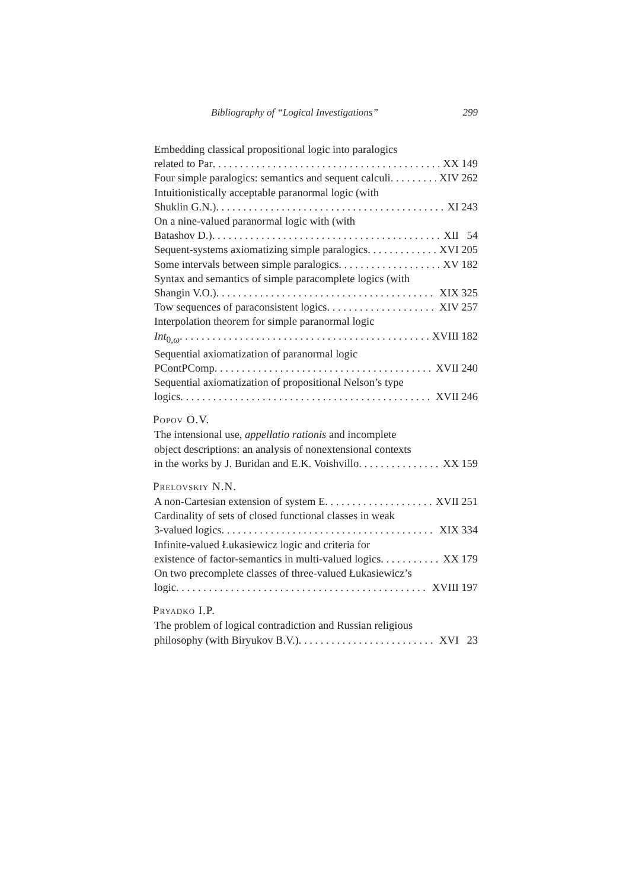Bibliography of “Logical Investigations” 299
Embedding classical propositional logic into paralogics
related to Par XX 149
Four simple paralogics: semantics and sequent calculi XIV 262
Intuitionistically acceptable paranormal logic (with
Shuklin G.N.) XI 243
On a nine-valued paranormal logic with (with
Batashov D.) XII 54
Sequent-systems axiomatizing simple paralogics XVI 205
Some intervals between simple paralogics XV 182
Syntax and semantics of simple paracomplete logics (with
Shangin V.O.) XIX 325
Tow sequences of paraconsistent logics XIV 257
Interpolation theorem for simple paranormal logic
Int<sub>0,ω</sub> XVIII 182
Sequential axiomatization of paranormal logic
PContPComp XVII 240
Sequential axiomatization of propositional Nelson’s type
logics XVII 246
Popov O.V.
The intensional use, appellatio rationis and incomplete
object descriptions: an analysis of nonextensional contexts
in the works by J. Buridan and E.K. Voishvillo XX 159
Prelovskiy N.N.
A non-Cartesian extension of system E XVII 251
Cardinality of sets of closed functional classes in weak
3-valued logics XIX 334
Infinite-valued Łukasiewicz logic and criteria for
existence of factor-semantics in multi-valued logics XX 179
On two precomplete classes of three-valued Łukasiewicz’s
logic XVIII 197
Pryadko I.P.
The problem of logical contradiction and Russian religious
philosophy (with Biryukov B.V.) XVI 23